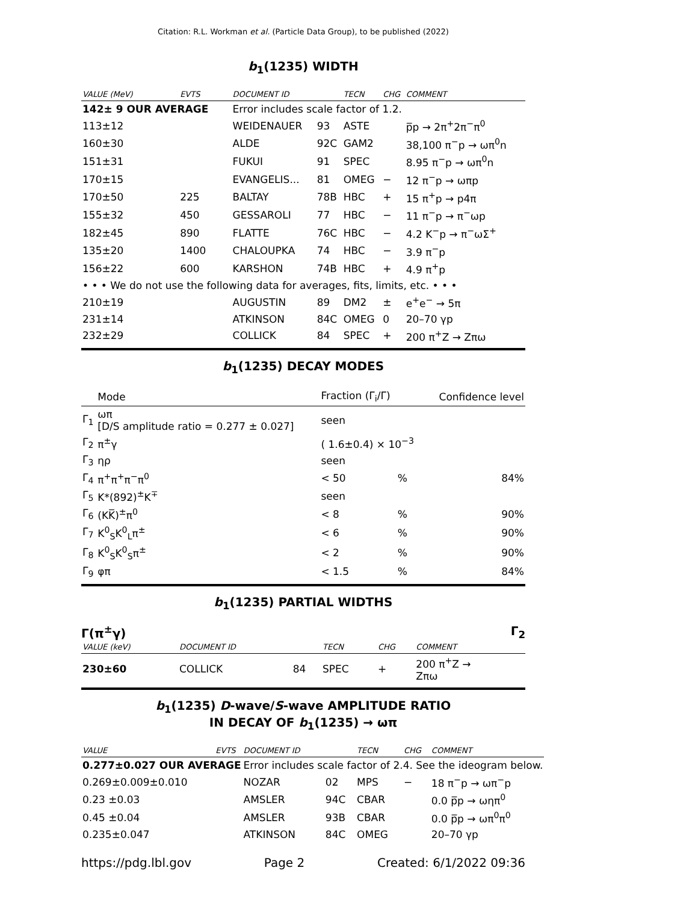Citation: R.L. Workman et al. (Particle Data Group), to be published (2022)
b<sub>1</sub>(1235) WIDTH
| VALUE (MeV) | EVTS | DOCUMENT ID | | TECN | CHG | COMMENT |
| --- | --- | --- | --- | --- | --- | --- |
| 142± 9 OUR AVERAGE | | Error includes scale factor of 1.2. | | | | |
| 113±12 | | WEIDENAUER | 93 | ASTE | | p̅p → 2π<sup>+</sup>2π<sup>−</sup>π<sup>0</sup> |
| 160±30 | | ALDE | 92C | GAM2 | | 38,100 π<sup>−</sup>p → ωπ<sup>0</sup>n |
| 151±31 | | FUKUI | 91 | SPEC | | 8.95 π<sup>−</sup>p → ωπ<sup>0</sup>n |
| 170±15 | | EVANGELIS... | 81 | OMEG | − | 12 π<sup>−</sup>p → ωπp |
| 170±50 | 225 | BALTAY | 78B | HBC | + | 15 π<sup>+</sup>p → p4π |
| 155±32 | 450 | GESSAROLI | 77 | HBC | − | 11 π<sup>−</sup>p → π<sup>−</sup>ωp |
| 182±45 | 890 | FLATTE | 76C | HBC | − | 4.2 K<sup>−</sup>p → π<sup>−</sup>ωΣ<sup>+</sup> |
| 135±20 | 1400 | CHALOUPKA | 74 | HBC | − | 3.9 π<sup>−</sup>p |
| 156±22 | 600 | KARSHON | 74B | HBC | + | 4.9 π<sup>+</sup>p |
| • • • We do not use the following data for averages, fits, limits, etc. • • • | | | | | | |
| 210±19 | | AUGUSTIN | 89 | DM2 | ± | e<sup>+</sup>e<sup>−</sup> → 5π |
| 231±14 | | ATKINSON | 84C | OMEG | 0 | 20–70 γp |
| 232±29 | | COLLICK | 84 | SPEC | + | 200 π<sup>+</sup>Z → Zπω |
b<sub>1</sub>(1235) DECAY MODES
| | Mode | Fraction (Γ<sub>i</sub>/Γ) | | Confidence level |
| Γ<sub>1</sub> | ωπ [D/S amplitude ratio = 0.277 ± 0.027] | seen | | |
| Γ<sub>2</sub> | π<sup>±</sup>γ | ( 1.6±0.4) × 10<sup>−3</sup> | | |
| Γ<sub>3</sub> | ηρ | seen | | |
| Γ<sub>4</sub> | π<sup>+</sup>π<sup>+</sup>π<sup>−</sup>π<sup>0</sup> | < 50 | % | 84% |
| Γ<sub>5</sub> | K*(892)<sup>±</sup>K<sup>∓</sup> | seen | | |
| Γ<sub>6</sub> | (KK̅)<sup>±</sup>π<sup>0</sup> | < 8 | % | 90% |
| Γ<sub>7</sub> | K<sup>0</sup><sub>S</sub>K<sup>0</sup><sub>L</sub>π<sup>±</sup> | < 6 | % | 90% |
| Γ<sub>8</sub> | K<sup>0</sup><sub>S</sub>K<sup>0</sup><sub>S</sub>π<sup>±</sup> | < 2 | % | 90% |
| Γ<sub>9</sub> | φπ | < 1.5 | % | 84% |
b<sub>1</sub>(1235) PARTIAL WIDTHS
Γ(π<sup>±</sup>γ) Γ<sub>2</sub>
| VALUE (keV) | DOCUMENT ID | | TECN | CHG | COMMENT |
| --- | --- | --- | --- | --- | --- |
| 230±60 | COLLICK | 84 | SPEC | + | 200 π<sup>+</sup>Z → Zπω |
b<sub>1</sub>(1235) D-wave/S-wave AMPLITUDE RATIO
IN DECAY OF b<sub>1</sub>(1235) → ωπ
| VALUE | EVTS | DOCUMENT ID | | TECN | CHG | COMMENT |
| --- | --- | --- | --- | --- | --- | --- |
| 0.277±0.027 OUR AVERAGE | | Error includes scale factor of 2.4. See the ideogram below. | | | | |
| 0.269±0.009±0.010 | | NOZAR | 02 | MPS | − | 18 π<sup>−</sup>p → ωπ<sup>−</sup>p |
| 0.23 ±0.03 | | AMSLER | 94C | CBAR | | 0.0 p̅p → ωηπ<sup>0</sup> |
| 0.45 ±0.04 | | AMSLER | 93B | CBAR | | 0.0 p̅p → ωπ<sup>0</sup>π<sup>0</sup> |
| 0.235±0.047 | | ATKINSON | 84C | OMEG | | 20–70 γp |
https://pdg.lbl.gov Page 2 Created: 6/1/2022 09:36